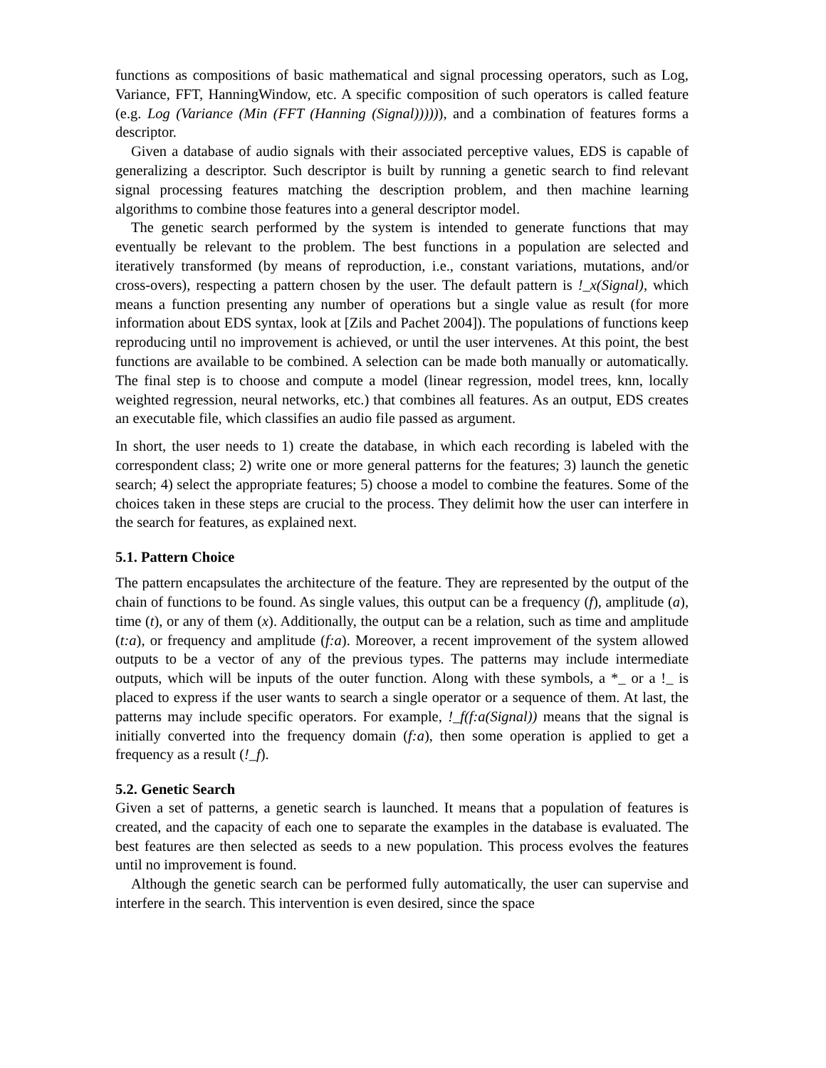functions as compositions of basic mathematical and signal processing operators, such as Log, Variance, FFT, HanningWindow, etc. A specific composition of such operators is called feature (e.g. Log (Variance (Min (FFT (Hanning (Signal)))))), and a combination of features forms a descriptor.
Given a database of audio signals with their associated perceptive values, EDS is capable of generalizing a descriptor. Such descriptor is built by running a genetic search to find relevant signal processing features matching the description problem, and then machine learning algorithms to combine those features into a general descriptor model.
The genetic search performed by the system is intended to generate functions that may eventually be relevant to the problem. The best functions in a population are selected and iteratively transformed (by means of reproduction, i.e., constant variations, mutations, and/or cross-overs), respecting a pattern chosen by the user. The default pattern is !_x(Signal), which means a function presenting any number of operations but a single value as result (for more information about EDS syntax, look at [Zils and Pachet 2004]). The populations of functions keep reproducing until no improvement is achieved, or until the user intervenes. At this point, the best functions are available to be combined. A selection can be made both manually or automatically. The final step is to choose and compute a model (linear regression, model trees, knn, locally weighted regression, neural networks, etc.) that combines all features. As an output, EDS creates an executable file, which classifies an audio file passed as argument.
In short, the user needs to 1) create the database, in which each recording is labeled with the correspondent class; 2) write one or more general patterns for the features; 3) launch the genetic search; 4) select the appropriate features; 5) choose a model to combine the features. Some of the choices taken in these steps are crucial to the process. They delimit how the user can interfere in the search for features, as explained next.
5.1. Pattern Choice
The pattern encapsulates the architecture of the feature. They are represented by the output of the chain of functions to be found. As single values, this output can be a frequency (f), amplitude (a), time (t), or any of them (x). Additionally, the output can be a relation, such as time and amplitude (t:a), or frequency and amplitude (f:a). Moreover, a recent improvement of the system allowed outputs to be a vector of any of the previous types. The patterns may include intermediate outputs, which will be inputs of the outer function. Along with these symbols, a *_ or a !_ is placed to express if the user wants to search a single operator or a sequence of them. At last, the patterns may include specific operators. For example, !_f(f:a(Signal)) means that the signal is initially converted into the frequency domain (f:a), then some operation is applied to get a frequency as a result (!_f).
5.2. Genetic Search
Given a set of patterns, a genetic search is launched. It means that a population of features is created, and the capacity of each one to separate the examples in the database is evaluated. The best features are then selected as seeds to a new population. This process evolves the features until no improvement is found.
Although the genetic search can be performed fully automatically, the user can supervise and interfere in the search. This intervention is even desired, since the space